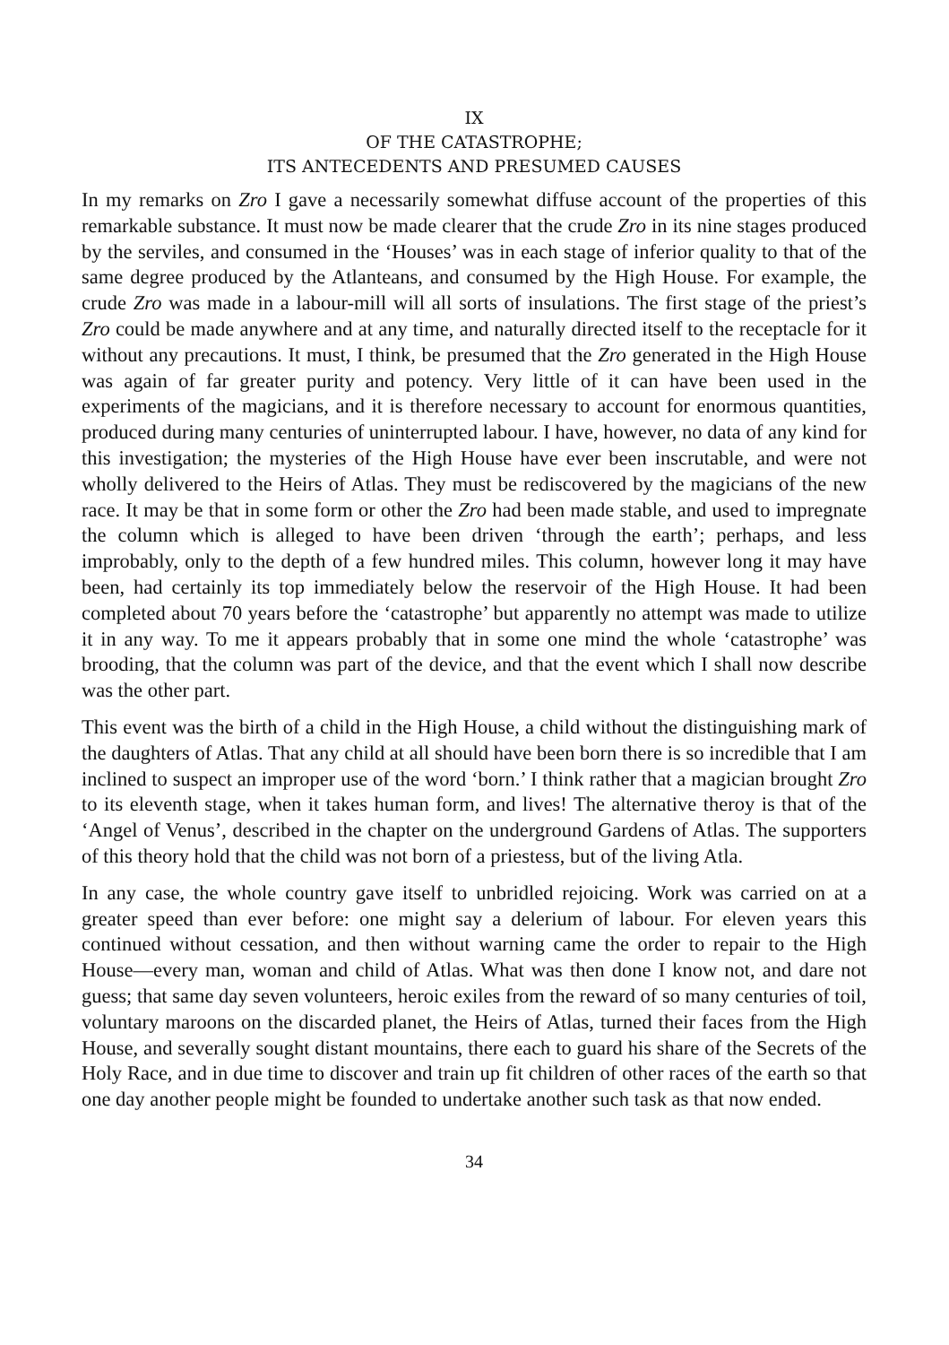IX
OF THE CATASTROPHE;
ITS ANTECEDENTS AND PRESUMED CAUSES
In my remarks on Zro I gave a necessarily somewhat diffuse account of the properties of this remarkable substance. It must now be made clearer that the crude Zro in its nine stages produced by the serviles, and consumed in the ‘Houses’ was in each stage of inferior quality to that of the same degree produced by the Atlanteans, and consumed by the High House. For example, the crude Zro was made in a labour-mill will all sorts of insulations. The first stage of the priest’s Zro could be made anywhere and at any time, and naturally directed itself to the receptacle for it without any precautions. It must, I think, be presumed that the Zro generated in the High House was again of far greater purity and potency. Very little of it can have been used in the experiments of the magicians, and it is therefore necessary to account for enormous quantities, produced during many centuries of uninterrupted labour. I have, however, no data of any kind for this investigation; the mysteries of the High House have ever been inscrutable, and were not wholly delivered to the Heirs of Atlas. They must be rediscovered by the magicians of the new race. It may be that in some form or other the Zro had been made stable, and used to impregnate the column which is alleged to have been driven ‘through the earth’; perhaps, and less improbably, only to the depth of a few hundred miles. This column, however long it may have been, had certainly its top immediately below the reservoir of the High House. It had been completed about 70 years before the ‘catastrophe’ but apparently no attempt was made to utilize it in any way. To me it appears probably that in some one mind the whole ‘catastrophe’ was brooding, that the column was part of the device, and that the event which I shall now describe was the other part.
This event was the birth of a child in the High House, a child without the distinguishing mark of the daughters of Atlas. That any child at all should have been born there is so incredible that I am inclined to suspect an improper use of the word ‘born.’ I think rather that a magician brought Zro to its eleventh stage, when it takes human form, and lives! The alternative theroy is that of the ‘Angel of Venus’, described in the chapter on the underground Gardens of Atlas. The supporters of this theory hold that the child was not born of a priestess, but of the living Atla.
In any case, the whole country gave itself to unbridled rejoicing. Work was carried on at a greater speed than ever before: one might say a delerium of labour. For eleven years this continued without cessation, and then without warning came the order to repair to the High House—every man, woman and child of Atlas. What was then done I know not, and dare not guess; that same day seven volunteers, heroic exiles from the reward of so many centuries of toil, voluntary maroons on the discarded planet, the Heirs of Atlas, turned their faces from the High House, and severally sought distant mountains, there each to guard his share of the Secrets of the Holy Race, and in due time to discover and train up fit children of other races of the earth so that one day another people might be founded to undertake another such task as that now ended.
34